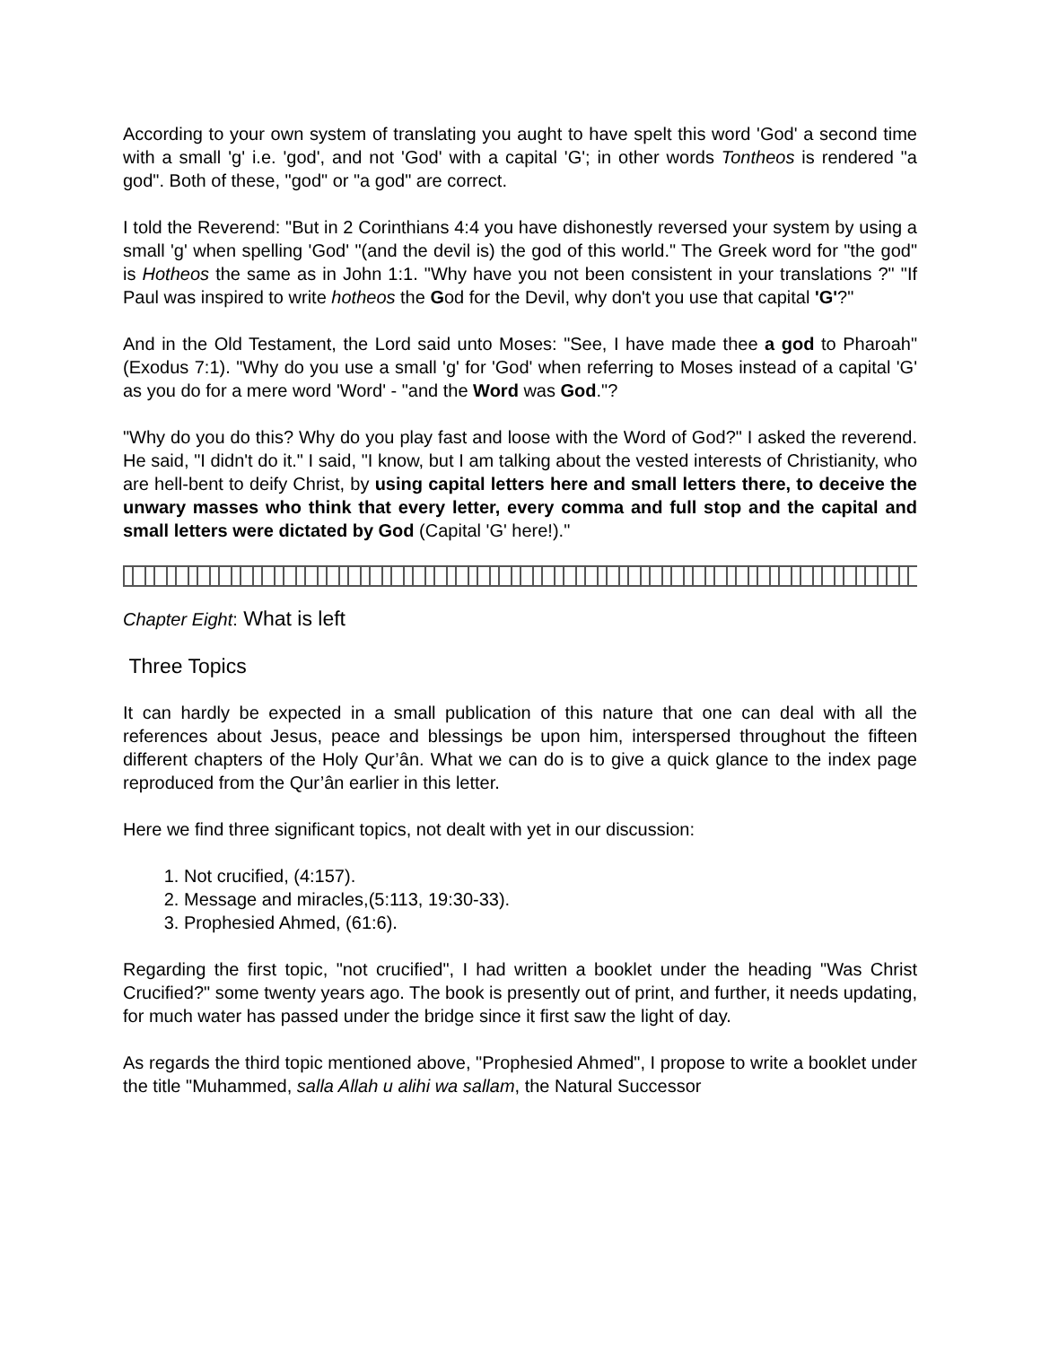According to your own system of translating you aught to have spelt this word 'God' a second time with a small 'g' i.e. 'god', and not 'God' with a capital 'G'; in other words Tontheos is rendered "a god". Both of these, "god" or "a god" are correct.
I told the Reverend: "But in 2 Corinthians 4:4 you have dishonestly reversed your system by using a small 'g' when spelling 'God' "(and the devil is) the god of this world." The Greek word for "the god" is Hotheos the same as in John 1:1. "Why have you not been consistent in your translations ?" "If Paul was inspired to write hotheos the God for the Devil, why don't you use that capital 'G'?"
And in the Old Testament, the Lord said unto Moses: "See, I have made thee a god to Pharoah" (Exodus 7:1). "Why do you use a small 'g' for 'God' when referring to Moses instead of a capital 'G' as you do for a mere word 'Word' - "and the Word was God."?
"Why do you do this? Why do you play fast and loose with the Word of God?" I asked the reverend. He said, "I didn't do it." I said, "I know, but I am talking about the vested interests of Christianity, who are hell-bent to deify Christ, by using capital letters here and small letters there, to deceive the unwary masses who think that every letter, every comma and full stop and the capital and small letters were dictated by God (Capital 'G' here!)."
Chapter Eight: What is left
Three Topics
It can hardly be expected in a small publication of this nature that one can deal with all the references about Jesus, peace and blessings be upon him, interspersed throughout the fifteen different chapters of the Holy Qur’ân. What we can do is to give a quick glance to the index page reproduced from the Qur’ân earlier in this letter.
Here we find three significant topics, not dealt with yet in our discussion:
1. Not crucified, (4:157).
2. Message and miracles,(5:113, 19:30-33).
3. Prophesied Ahmed, (61:6).
Regarding the first topic, "not crucified", I had written a booklet under the heading "Was Christ Crucified?" some twenty years ago. The book is presently out of print, and further, it needs updating, for much water has passed under the bridge since it first saw the light of day.
As regards the third topic mentioned above, "Prophesied Ahmed", I propose to write a booklet under the title "Muhammed, salla Allah u alihi wa sallam, the Natural Successor